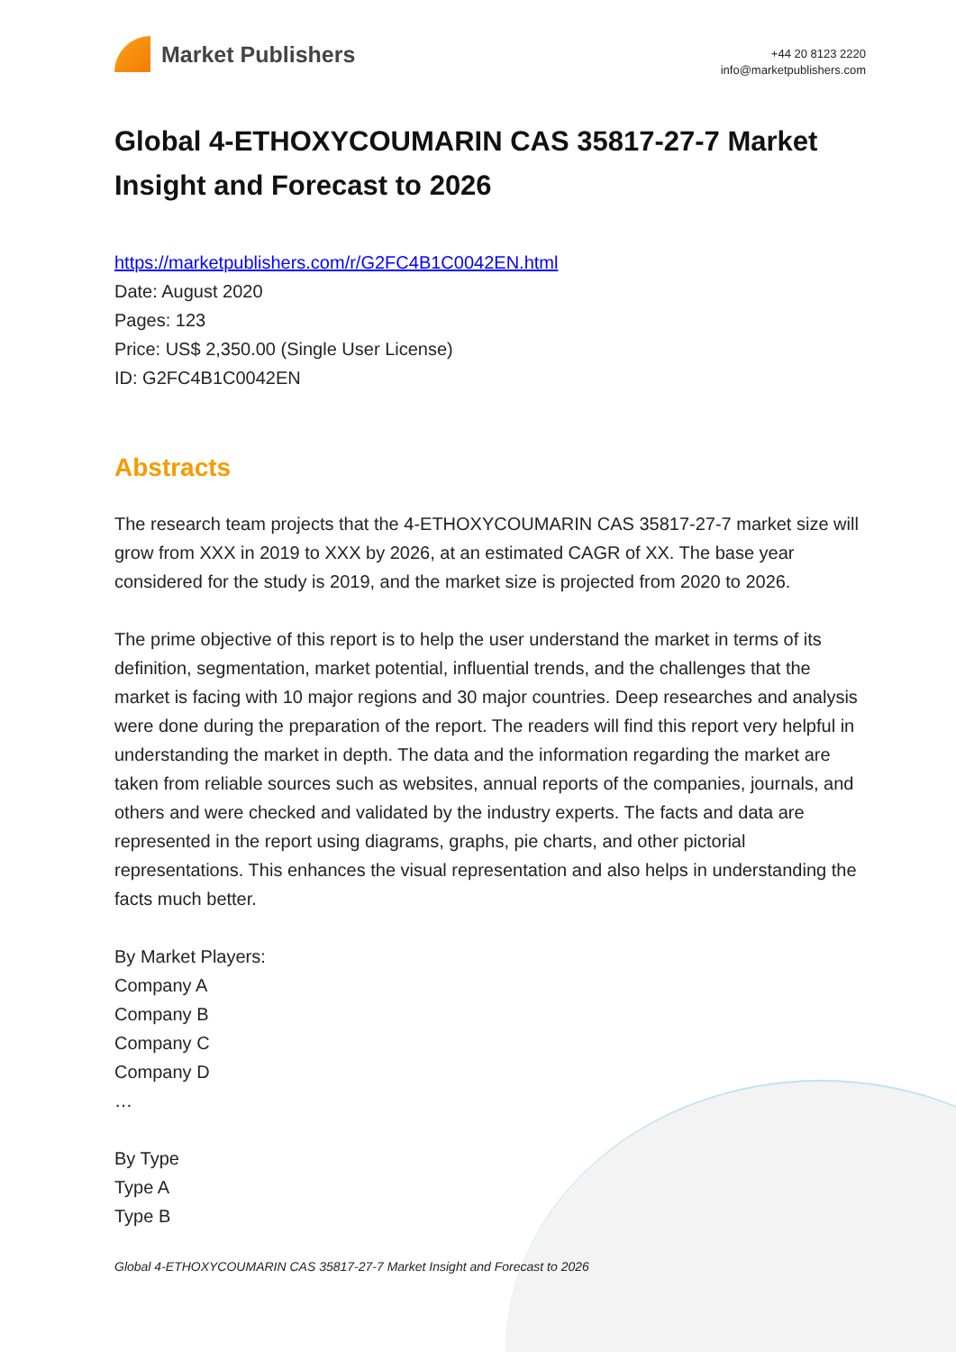Market Publishers
+44 20 8123 2220
info@marketpublishers.com
Global 4-ETHOXYCOUMARIN CAS 35817-27-7 Market Insight and Forecast to 2026
https://marketpublishers.com/r/G2FC4B1C0042EN.html
Date: August 2020
Pages: 123
Price: US$ 2,350.00 (Single User License)
ID: G2FC4B1C0042EN
Abstracts
The research team projects that the 4-ETHOXYCOUMARIN CAS 35817-27-7 market size will grow from XXX in 2019 to XXX by 2026, at an estimated CAGR of XX. The base year considered for the study is 2019, and the market size is projected from 2020 to 2026.
The prime objective of this report is to help the user understand the market in terms of its definition, segmentation, market potential, influential trends, and the challenges that the market is facing with 10 major regions and 30 major countries. Deep researches and analysis were done during the preparation of the report. The readers will find this report very helpful in understanding the market in depth. The data and the information regarding the market are taken from reliable sources such as websites, annual reports of the companies, journals, and others and were checked and validated by the industry experts. The facts and data are represented in the report using diagrams, graphs, pie charts, and other pictorial representations. This enhances the visual representation and also helps in understanding the facts much better.
By Market Players:
Company A
Company B
Company C
Company D
…
By Type
Type A
Type B
Global 4-ETHOXYCOUMARIN CAS 35817-27-7 Market Insight and Forecast to 2026